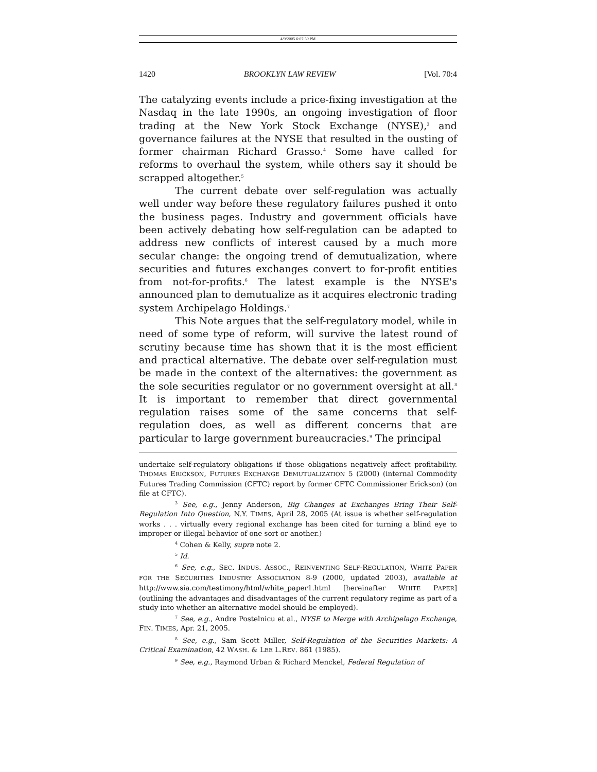4/9/2005 6:07:50 PM
1420 BROOKLYN LAW REVIEW [Vol. 70:4
The catalyzing events include a price-fixing investigation at the Nasdaq in the late 1990s, an ongoing investigation of floor trading at the New York Stock Exchange (NYSE),<sup>3</sup> and governance failures at the NYSE that resulted in the ousting of former chairman Richard Grasso.<sup>4</sup> Some have called for reforms to overhaul the system, while others say it should be scrapped altogether.<sup>5</sup>
The current debate over self-regulation was actually well under way before these regulatory failures pushed it onto the business pages. Industry and government officials have been actively debating how self-regulation can be adapted to address new conflicts of interest caused by a much more secular change: the ongoing trend of demutualization, where securities and futures exchanges convert to for-profit entities from not-for-profits.<sup>6</sup> The latest example is the NYSE's announced plan to demutualize as it acquires electronic trading system Archipelago Holdings.<sup>7</sup>
This Note argues that the self-regulatory model, while in need of some type of reform, will survive the latest round of scrutiny because time has shown that it is the most efficient and practical alternative. The debate over self-regulation must be made in the context of the alternatives: the government as the sole securities regulator or no government oversight at all.<sup>8</sup> It is important to remember that direct governmental regulation raises some of the same concerns that self-regulation does, as well as different concerns that are particular to large government bureaucracies.<sup>9</sup> The principal
undertake self-regulatory obligations if those obligations negatively affect profitability. THOMAS ERICKSON, FUTURES EXCHANGE DEMUTUALIZATION 5 (2000) (internal Commodity Futures Trading Commission (CFTC) report by former CFTC Commissioner Erickson) (on file at CFTC).
<sup>3</sup> See, e.g., Jenny Anderson, Big Changes at Exchanges Bring Their Self-Regulation Into Question, N.Y. TIMES, April 28, 2005 (At issue is whether self-regulation works . . . virtually every regional exchange has been cited for turning a blind eye to improper or illegal behavior of one sort or another.)
<sup>4</sup> Cohen & Kelly, supra note 2.
<sup>5</sup> Id.
<sup>6</sup> See, e.g., SEC. INDUS. ASSOC., REINVENTING SELF-REGULATION, WHITE PAPER FOR THE SECURITIES INDUSTRY ASSOCIATION 8-9 (2000, updated 2003), available at http://www.sia.com/testimony/html/white_paper1.html [hereinafter WHITE PAPER] (outlining the advantages and disadvantages of the current regulatory regime as part of a study into whether an alternative model should be employed).
<sup>7</sup> See, e.g., Andre Postelnicu et al., NYSE to Merge with Archipelago Exchange, FIN. TIMES, Apr. 21, 2005.
<sup>8</sup> See, e.g., Sam Scott Miller, Self-Regulation of the Securities Markets: A Critical Examination, 42 WASH. & LEE L.REV. 861 (1985).
<sup>9</sup> See, e.g., Raymond Urban & Richard Menckel, Federal Regulation of